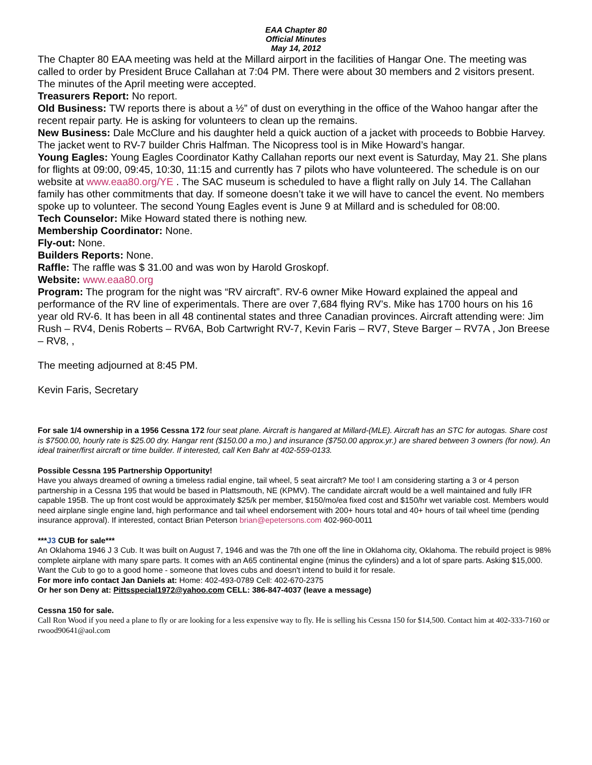EAA Chapter 80
Official Minutes
May 14, 2012
The Chapter 80 EAA meeting was held at the Millard airport in the facilities of Hangar One. The meeting was called to order by President Bruce Callahan at 7:04 PM. There were about 30 members and 2 visitors present.
The minutes of the April meeting were accepted.
Treasurers Report: No report.
Old Business: TW reports there is about a ½” of dust on everything in the office of the Wahoo hangar after the recent repair party. He is asking for volunteers to clean up the remains.
New Business: Dale McClure and his daughter held a quick auction of a jacket with proceeds to Bobbie Harvey. The jacket went to RV-7 builder Chris Halfman. The Nicopress tool is in Mike Howard’s hangar.
Young Eagles: Young Eagles Coordinator Kathy Callahan reports our next event is Saturday, May 21. She plans for flights at 09:00, 09:45, 10:30, 11:15 and currently has 7 pilots who have volunteered. The schedule is on our website at www.eaa80.org/YE . The SAC museum is scheduled to have a flight rally on July 14. The Callahan family has other commitments that day. If someone doesn’t take it we will have to cancel the event. No members spoke up to volunteer. The second Young Eagles event is June 9 at Millard and is scheduled for 08:00.
Tech Counselor: Mike Howard stated there is nothing new.
Membership Coordinator: None.
Fly-out: None.
Builders Reports: None.
Raffle: The raffle was $ 31.00 and was won by Harold Groskopf.
Website: www.eaa80.org
Program: The program for the night was “RV aircraft”. RV-6 owner Mike Howard explained the appeal and performance of the RV line of experimentals. There are over 7,684 flying RV’s. Mike has 1700 hours on his 16 year old RV-6. It has been in all 48 continental states and three Canadian provinces. Aircraft attending were: Jim Rush – RV4, Denis Roberts – RV6A, Bob Cartwright RV-7, Kevin Faris – RV7, Steve Barger – RV7A , Jon Breese – RV8, ,
The meeting adjourned at 8:45 PM.
Kevin Faris, Secretary
For sale 1/4 ownership in a 1956 Cessna 172 four seat plane. Aircraft is hangared at Millard-(MLE). Aircraft has an STC for autogas. Share cost is $7500.00, hourly rate is $25.00 dry. Hangar rent ($150.00 a mo.) and insurance ($750.00 approx.yr.) are shared between 3 owners (for now). An ideal trainer/first aircraft or time builder. If interested, call Ken Bahr at 402-559-0133.
Possible Cessna 195 Partnership Opportunity!
Have you always dreamed of owning a timeless radial engine, tail wheel, 5 seat aircraft? Me too! I am considering starting a 3 or 4 person partnership in a Cessna 195 that would be based in Plattsmouth, NE (KPMV). The candidate aircraft would be a well maintained and fully IFR capable 195B. The up front cost would be approximately $25/k per member, $150/mo/ea fixed cost and $150/hr wet variable cost. Members would need airplane single engine land, high performance and tail wheel endorsement with 200+ hours total and 40+ hours of tail wheel time (pending insurance approval). If interested, contact Brian Peterson brian@epetersons.com 402-960-0011
***J3 CUB for sale***
An Oklahoma 1946 J 3 Cub. It was built on August 7, 1946 and was the 7th one off the line in Oklahoma city, Oklahoma. The rebuild project is 98% complete airplane with many spare parts. It comes with an A65 continental engine (minus the cylinders) and a lot of spare parts. Asking $15,000. Want the Cub to go to a good home - someone that loves cubs and doesn't intend to build it for resale.
For more info contact Jan Daniels at: Home: 402-493-0789 Cell: 402-670-2375
Or her son Deny at: Pittsspecial1972@yahoo.com CELL: 386-847-4037 (leave a message)
Cessna 150 for sale.
Call Ron Wood if you need a plane to fly or are looking for a less expensive way to fly. He is selling his Cessna 150 for $14,500. Contact him at 402-333-7160 or rwood90641@aol.com